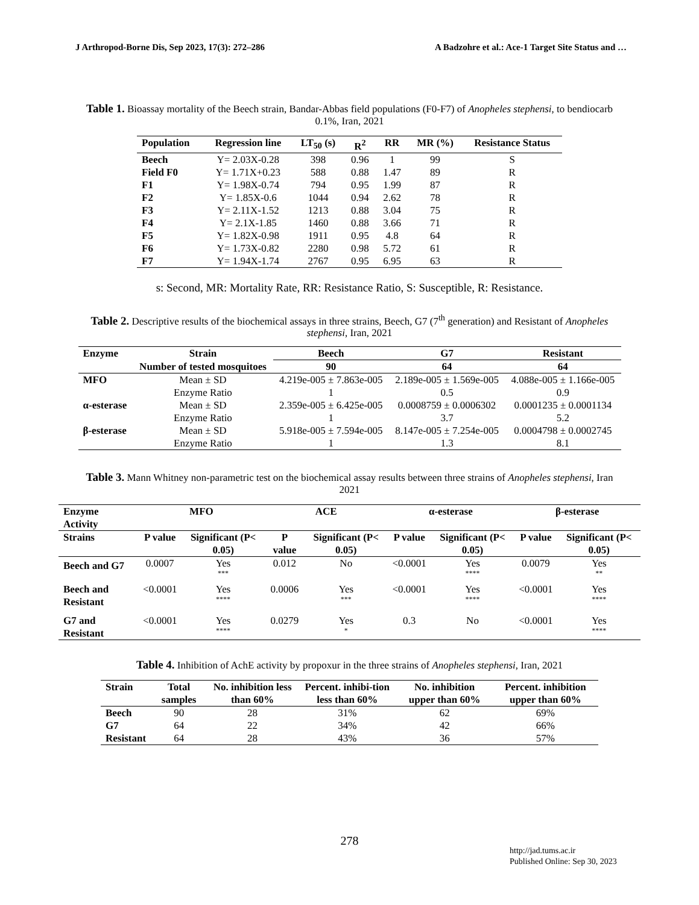J Arthropod-Borne Dis, Sep 2023, 17(3): 272–286 A Badzohre et al.: Ace-1 Target Site Status and …
Table 1. Bioassay mortality of the Beech strain, Bandar-Abbas field populations (F0-F7) of Anopheles stephensi, to bendiocarb 0.1%, Iran, 2021
| Population | Regression line | LT<sub>50</sub> (s) | R<sup>2</sup> | RR | MR (%) | Resistance Status |
| --- | --- | --- | --- | --- | --- | --- |
| Beech | Y= 2.03X-0.28 | 398 | 0.96 | 1 | 99 | S |
| Field F0 | Y= 1.71X+0.23 | 588 | 0.88 | 1.47 | 89 | R |
| F1 | Y= 1.98X-0.74 | 794 | 0.95 | 1.99 | 87 | R |
| F2 | Y= 1.85X-0.6 | 1044 | 0.94 | 2.62 | 78 | R |
| F3 | Y= 2.11X-1.52 | 1213 | 0.88 | 3.04 | 75 | R |
| F4 | Y= 2.1X-1.85 | 1460 | 0.88 | 3.66 | 71 | R |
| F5 | Y= 1.82X-0.98 | 1911 | 0.95 | 4.8 | 64 | R |
| F6 | Y= 1.73X-0.82 | 2280 | 0.98 | 5.72 | 61 | R |
| F7 | Y= 1.94X-1.74 | 2767 | 0.95 | 6.95 | 63 | R |
s: Second, MR: Mortality Rate, RR: Resistance Ratio, S: Susceptible, R: Resistance.
Table 2. Descriptive results of the biochemical assays in three strains, Beech, G7 (7<sup>th</sup> generation) and Resistant of Anopheles stephensi, Iran, 2021
| Enzyme | Strain | Beech | G7 | Resistant |
| --- | --- | --- | --- | --- |
| | Number of tested mosquitoes | 90 | 64 | 64 |
| MFO | Mean ± SD | 4.219e-005 ± 7.863e-005 | 2.189e-005 ± 1.569e-005 | 4.088e-005 ± 1.166e-005 |
| | Enzyme Ratio | 1 | 0.5 | 0.9 |
| α-esterase | Mean ± SD | 2.359e-005 ± 6.425e-005 | 0.0008759 ± 0.0006302 | 0.0001235 ± 0.0001134 |
| | Enzyme Ratio | 1 | 3.7 | 5.2 |
| β-esterase | Mean ± SD | 5.918e-005 ± 7.594e-005 | 8.147e-005 ± 7.254e-005 | 0.0004798 ± 0.0002745 |
| | Enzyme Ratio | 1 | 1.3 | 8.1 |
Table 3. Mann Whitney non-parametric test on the biochemical assay results between three strains of Anopheles stephensi, Iran 2021
| Enzyme Activity | MFO | | ACE | | α-esterase | | β-esterase | |
| --- | --- | --- | --- | --- | --- | --- | --- | --- |
| Strains | P value | Significant (P< 0.05) | P value | Significant (P< 0.05) | P value | Significant (P< 0.05) | P value | Significant (P< 0.05) |
| Beech and G7 | 0.0007 | Yes *** | 0.012 | No | <0.0001 | Yes **** | 0.0079 | Yes ** |
| Beech and Resistant | <0.0001 | Yes **** | 0.0006 | Yes *** | <0.0001 | Yes **** | <0.0001 | Yes **** |
| G7 and Resistant | <0.0001 | Yes **** | 0.0279 | Yes * | 0.3 | No | <0.0001 | Yes **** |
Table 4. Inhibition of AchE activity by propoxur in the three strains of Anopheles stephensi, Iran, 2021
| Strain | Total samples | No. inhibition less than 60% | Percent. inhibi-tion less than 60% | No. inhibition upper than 60% | Percent. inhibition upper than 60% |
| --- | --- | --- | --- | --- | --- |
| Beech | 90 | 28 | 31% | 62 | 69% |
| G7 | 64 | 22 | 34% | 42 | 66% |
| Resistant | 64 | 28 | 43% | 36 | 57% |
278
http://jad.tums.ac.ir
Published Online: Sep 30, 2023